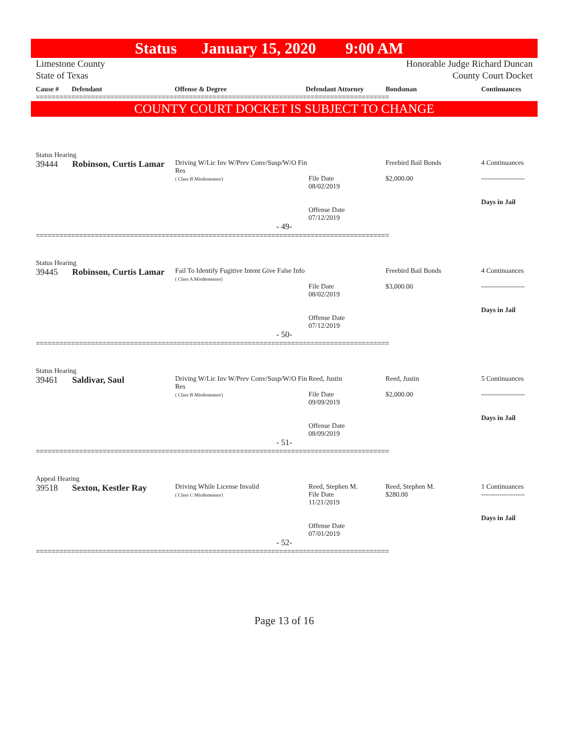Status January 15, 2020 9:00 AM
Limestone County
State of Texas
Honorable Judge Richard Duncan
County Court Docket
Cause # Defendant Offense & Degree Defendant Attorney Bondsman Continuances
==========================================================================================
COUNTY COURT DOCKET IS SUBJECT TO CHANGE
Status Hearing
| 39444 | Robinson, Curtis Lamar | Driving W/Lic Inv W/Prev Conv/Susp/W/O Fin Res ( Class B Misdemeanor) | File Date 08/02/2019 Offense Date 07/12/2019 | Freebird Bail Bonds $2,000.00 | 4 Continuances ------------------- Days in Jail |
- 49-
==========================================================================================
Status Hearing
| 39445 | Robinson, Curtis Lamar | Fail To Identify Fugitive Intent Give False Info ( Class A Misdemeanor) | File Date 08/02/2019 Offense Date 07/12/2019 | Freebird Bail Bonds $3,000.00 | 4 Continuances ------------------- Days in Jail |
- 50-
==========================================================================================
Status Hearing
| 39461 | Saldivar, Saul | Driving W/Lic Inv W/Prev Conv/Susp/W/O Fin Res ( Class B Misdemeanor) | Reed, Justin File Date 09/09/2019 Offense Date 08/09/2019 | Reed, Justin $2,000.00 | 5 Continuances ------------------- Days in Jail |
- 51-
==========================================================================================
Appeal Hearing
| 39518 | Sexton, Kestler Ray | Driving While License Invalid ( Class C Misdemeanor) | Reed, Stephen M. File Date 11/21/2019 Offense Date 07/01/2019 | Reed, Stephen M. $280.00 | 1 Continuances ------------------- Days in Jail |
- 52-
==========================================================================================
Page 13 of 16